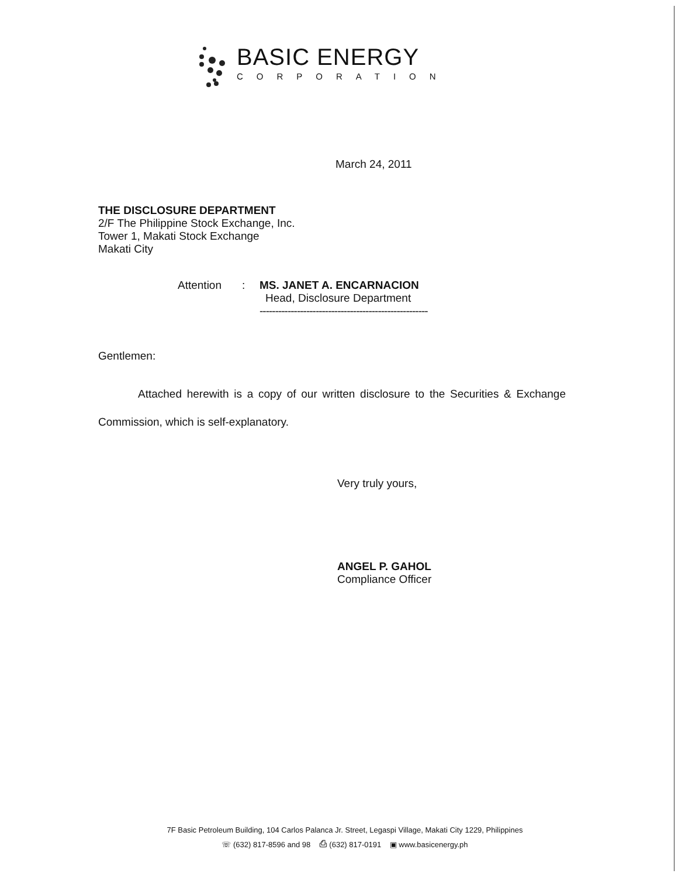BASIC ENERGY
CORPORATION
March 24, 2011
THE DISCLOSURE DEPARTMENT
2/F The Philippine Stock Exchange, Inc.
Tower 1, Makati Stock Exchange
Makati City
Attention: MS. JANET A. ENCARNACION
Head, Disclosure Department
------------------------------------------------------
Gentlemen:
Attached herewith is a copy of our written disclosure to the Securities & Exchange Commission, which is self-explanatory.
Very truly yours,
ANGEL P. GAHOL
Compliance Officer
7F Basic Petroleum Building, 104 Carlos Palanca Jr. Street, Legaspi Village, Makati City 1229, Philippines
☏ (632) 817-8596 and 98 ⎙ (632) 817-0191 ▣ www.basicenergy.ph